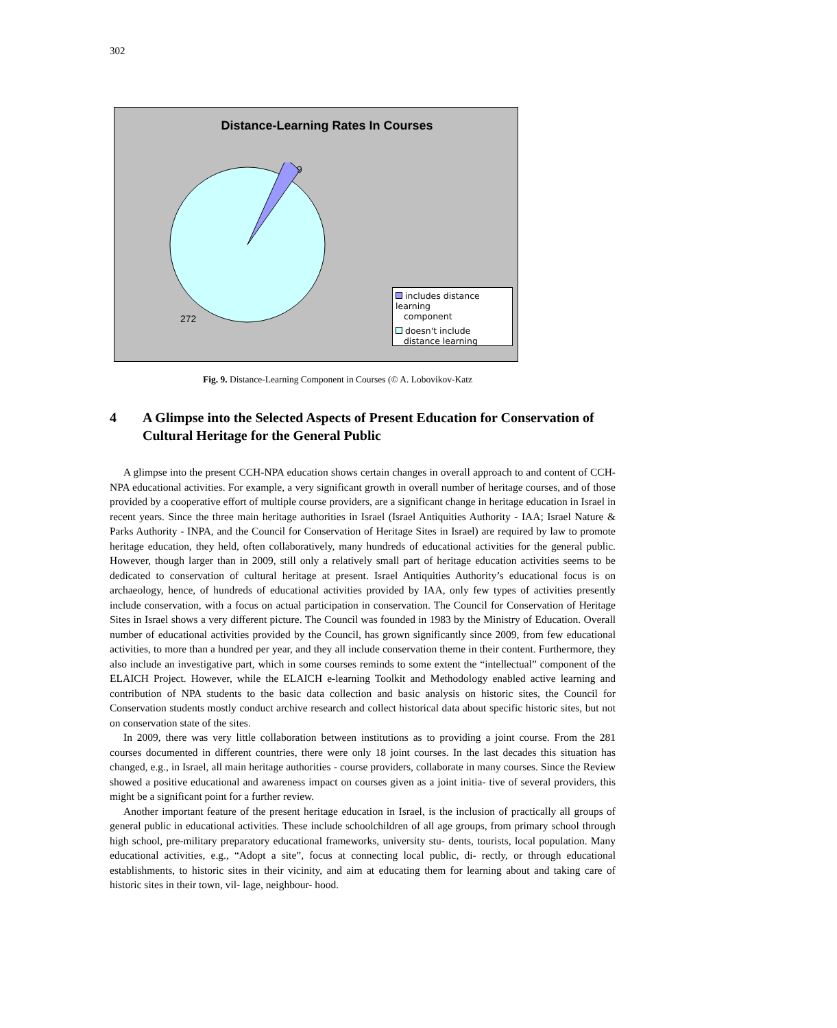302
Distance-Learning Rates In Courses
9
272
includes distance learning
component
doesn't include
distance learning
Fig. 9. Distance-Learning Component in Courses (© A. Lobovikov-Katz
4 A Glimpse into the Selected Aspects of Present Education for Conservation of Cultural Heritage for the General Public
A glimpse into the present CCH-NPA education shows certain changes in overall approach to and content of CCH-NPA educational activities. For example, a very significant growth in overall number of heritage courses, and of those provided by a cooperative effort of multiple course providers, are a significant change in heritage education in Israel in recent years. Since the three main heritage authorities in Israel (Israel Antiquities Authority - IAA; Israel Nature & Parks Authority - INPA, and the Council for Conservation of Heritage Sites in Israel) are required by law to promote heritage education, they held, often collaboratively, many hundreds of educational activities for the general public. However, though larger than in 2009, still only a relatively small part of heritage education activities seems to be dedicated to conservation of cultural heritage at present. Israel Antiquities Authority’s educational focus is on archaeology, hence, of hundreds of educational activities provided by IAA, only few types of activities presently include conservation, with a focus on actual participation in conservation. The Council for Conservation of Heritage Sites in Israel shows a very different picture. The Council was founded in 1983 by the Ministry of Education. Overall number of educational activities provided by the Council, has grown significantly since 2009, from few educational activities, to more than a hundred per year, and they all include conservation theme in their content. Furthermore, they also include an investigative part, which in some courses reminds to some extent the “intellectual” component of the ELAICH Project. However, while the ELAICH e-learning Toolkit and Methodology enabled active learning and contribution of NPA students to the basic data collection and basic analysis on historic sites, the Council for Conservation students mostly conduct archive research and collect historical data about specific historic sites, but not on conservation state of the sites.
In 2009, there was very little collaboration between institutions as to providing a joint course. From the 281 courses documented in different countries, there were only 18 joint courses. In the last decades this situation has changed, e.g., in Israel, all main heritage authorities - course providers, collaborate in many courses. Since the Review showed a positive educational and awareness impact on courses given as a joint initia- tive of several providers, this might be a significant point for a further review.
Another important feature of the present heritage education in Israel, is the inclusion of practically all groups of general public in educational activities. These include schoolchildren of all age groups, from primary school through high school, pre-military preparatory educational frameworks, university stu- dents, tourists, local population. Many educational activities, e.g., “Adopt a site”, focus at connecting local public, di- rectly, or through educational establishments, to historic sites in their vicinity, and aim at educating them for learning about and taking care of historic sites in their town, vil- lage, neighbour- hood.